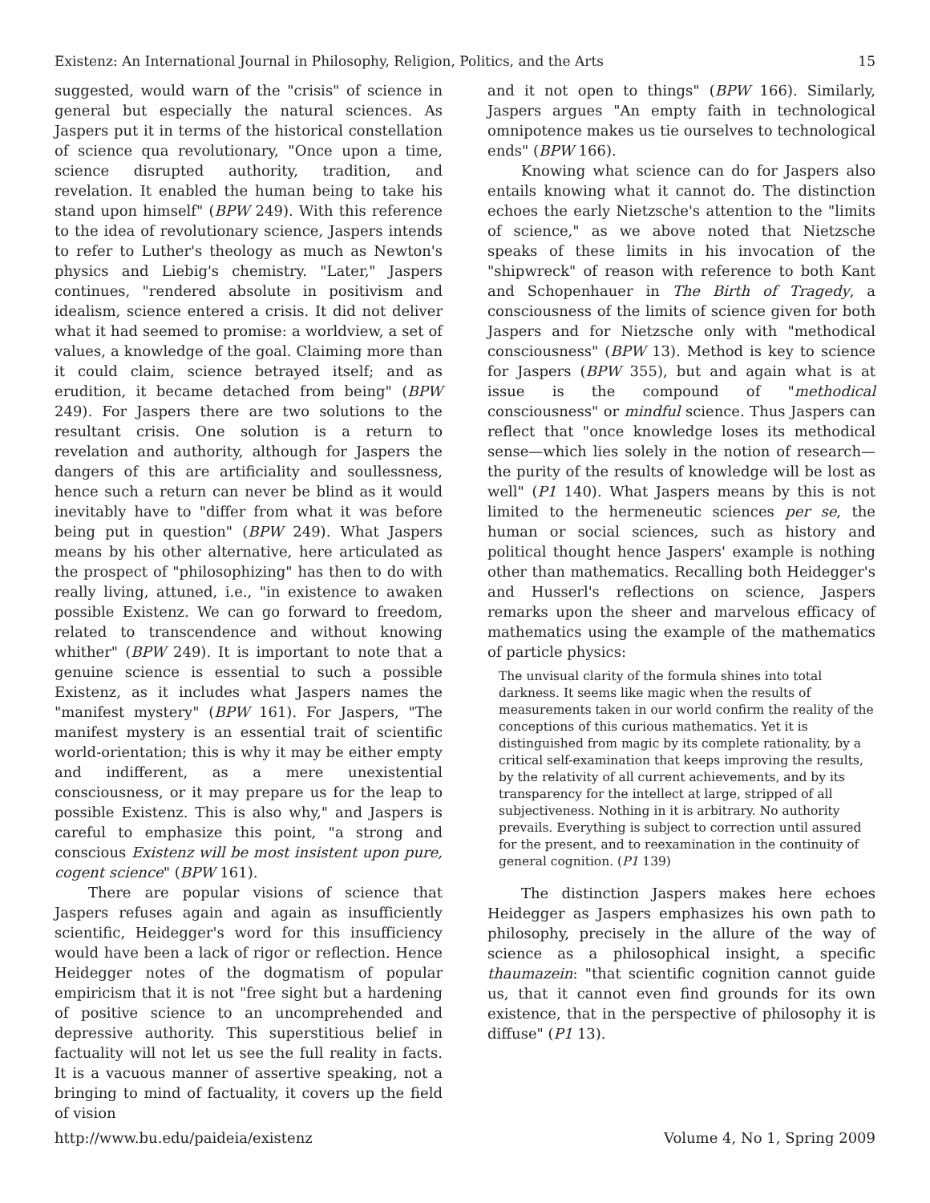Existenz: An International Journal in Philosophy, Religion, Politics, and the Arts 15
suggested, would warn of the "crisis" of science in general but especially the natural sciences. As Jaspers put it in terms of the historical constellation of science qua revolutionary, "Once upon a time, science disrupted authority, tradition, and revelation. It enabled the human being to take his stand upon himself" (BPW 249). With this reference to the idea of revolutionary science, Jaspers intends to refer to Luther's theology as much as Newton's physics and Liebig's chemistry. "Later," Jaspers continues, "rendered absolute in positivism and idealism, science entered a crisis. It did not deliver what it had seemed to promise: a worldview, a set of values, a knowledge of the goal. Claiming more than it could claim, science betrayed itself; and as erudition, it became detached from being" (BPW 249). For Jaspers there are two solutions to the resultant crisis. One solution is a return to revelation and authority, although for Jaspers the dangers of this are artificiality and soullessness, hence such a return can never be blind as it would inevitably have to "differ from what it was before being put in question" (BPW 249). What Jaspers means by his other alternative, here articulated as the prospect of "philosophizing" has then to do with really living, attuned, i.e., "in existence to awaken possible Existenz. We can go forward to freedom, related to transcendence and without knowing whither" (BPW 249). It is important to note that a genuine science is essential to such a possible Existenz, as it includes what Jaspers names the "manifest mystery" (BPW 161). For Jaspers, "The manifest mystery is an essential trait of scientific world-orientation; this is why it may be either empty and indifferent, as a mere unexistential consciousness, or it may prepare us for the leap to possible Existenz. This is also why," and Jaspers is careful to emphasize this point, "a strong and conscious Existenz will be most insistent upon pure, cogent science" (BPW 161).
There are popular visions of science that Jaspers refuses again and again as insufficiently scientific, Heidegger's word for this insufficiency would have been a lack of rigor or reflection. Hence Heidegger notes of the dogmatism of popular empiricism that it is not "free sight but a hardening of positive science to an uncomprehended and depressive authority. This superstitious belief in factuality will not let us see the full reality in facts. It is a vacuous manner of assertive speaking, not a bringing to mind of factuality, it covers up the field of vision
and it not open to things" (BPW 166). Similarly, Jaspers argues "An empty faith in technological omnipotence makes us tie ourselves to technological ends" (BPW 166).
Knowing what science can do for Jaspers also entails knowing what it cannot do. The distinction echoes the early Nietzsche's attention to the "limits of science," as we above noted that Nietzsche speaks of these limits in his invocation of the "shipwreck" of reason with reference to both Kant and Schopenhauer in The Birth of Tragedy, a consciousness of the limits of science given for both Jaspers and for Nietzsche only with "methodical consciousness" (BPW 13). Method is key to science for Jaspers (BPW 355), but and again what is at issue is the compound of "methodical consciousness" or mindful science. Thus Jaspers can reflect that "once knowledge loses its methodical sense—which lies solely in the notion of research—the purity of the results of knowledge will be lost as well" (P1 140). What Jaspers means by this is not limited to the hermeneutic sciences per se, the human or social sciences, such as history and political thought hence Jaspers' example is nothing other than mathematics. Recalling both Heidegger's and Husserl's reflections on science, Jaspers remarks upon the sheer and marvelous efficacy of mathematics using the example of the mathematics of particle physics:
The unvisual clarity of the formula shines into total darkness. It seems like magic when the results of measurements taken in our world confirm the reality of the conceptions of this curious mathematics. Yet it is distinguished from magic by its complete rationality, by a critical self-examination that keeps improving the results, by the relativity of all current achievements, and by its transparency for the intellect at large, stripped of all subjectiveness. Nothing in it is arbitrary. No authority prevails. Everything is subject to correction until assured for the present, and to reexamination in the continuity of general cognition. (P1 139)
The distinction Jaspers makes here echoes Heidegger as Jaspers emphasizes his own path to philosophy, precisely in the allure of the way of science as a philosophical insight, a specific thaumazein: "that scientific cognition cannot guide us, that it cannot even find grounds for its own existence, that in the perspective of philosophy it is diffuse" (P1 13).
http://www.bu.edu/paideia/existenz Volume 4, No 1, Spring 2009